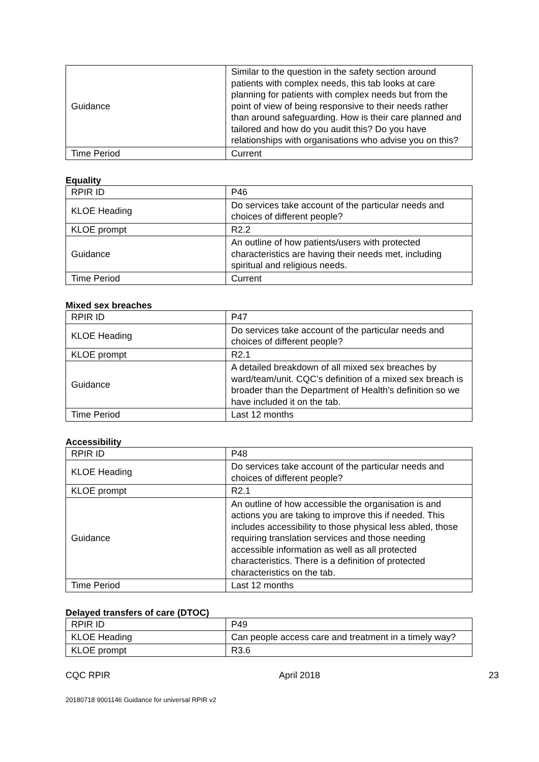| Guidance | Similar to the question in the safety section around patients with complex needs, this tab looks at care planning for patients with complex needs but from the point of view of being responsive to their needs rather than around safeguarding. How is their care planned and tailored and how do you audit this? Do you have relationships with organisations who advise you on this? |
| Time Period | Current |
Equality
| RPIR ID | P46 |
| KLOE Heading | Do services take account of the particular needs and choices of different people? |
| KLOE prompt | R2.2 |
| Guidance | An outline of how patients/users with protected characteristics are having their needs met, including spiritual and religious needs. |
| Time Period | Current |
Mixed sex breaches
| RPIR ID | P47 |
| KLOE Heading | Do services take account of the particular needs and choices of different people? |
| KLOE prompt | R2.1 |
| Guidance | A detailed breakdown of all mixed sex breaches by ward/team/unit. CQC’s definition of a mixed sex breach is broader than the Department of Health’s definition so we have included it on the tab. |
| Time Period | Last 12 months |
Accessibility
| RPIR ID | P48 |
| KLOE Heading | Do services take account of the particular needs and choices of different people? |
| KLOE prompt | R2.1 |
| Guidance | An outline of how accessible the organisation is and actions you are taking to improve this if needed. This includes accessibility to those physical less abled, those requiring translation services and those needing accessible information as well as all protected characteristics. There is a definition of protected characteristics on the tab. |
| Time Period | Last 12 months |
Delayed transfers of care (DTOC)
| RPIR ID | P49 |
| KLOE Heading | Can people access care and treatment in a timely way? |
| KLOE prompt | R3.6 |
CQC RPIR April 2018 23
20180718 9001146 Guidance for universal RPIR v2